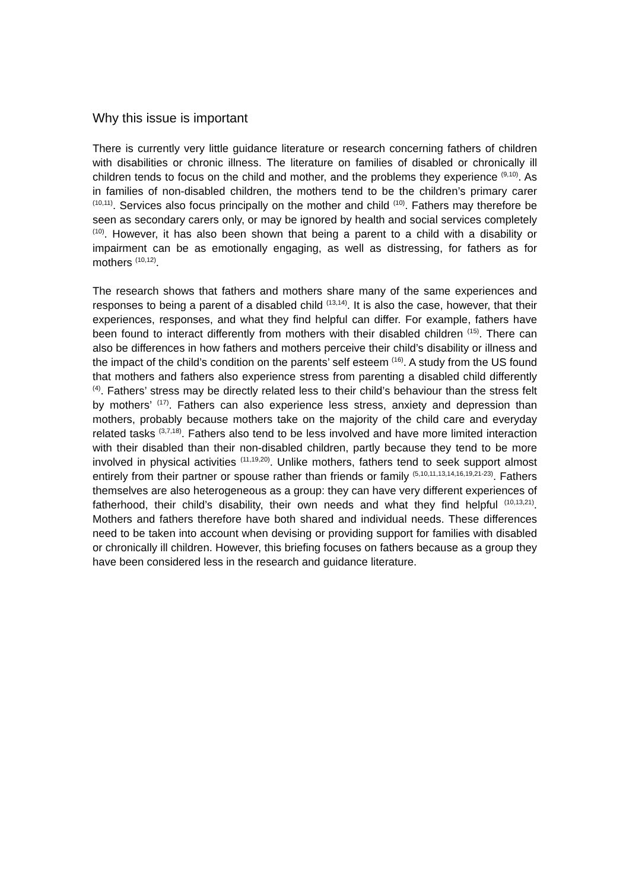Why this issue is important
There is currently very little guidance literature or research concerning fathers of children with disabilities or chronic illness. The literature on families of disabled or chronically ill children tends to focus on the child and mother, and the problems they experience <sup>(9,10)</sup>. As in families of non-disabled children, the mothers tend to be the children’s primary carer <sup>(10,11)</sup>. Services also focus principally on the mother and child <sup>(10)</sup>. Fathers may therefore be seen as secondary carers only, or may be ignored by health and social services completely <sup>(10)</sup>. However, it has also been shown that being a parent to a child with a disability or impairment can be as emotionally engaging, as well as distressing, for fathers as for mothers <sup>(10,12)</sup>.
The research shows that fathers and mothers share many of the same experiences and responses to being a parent of a disabled child <sup>(13,14)</sup>. It is also the case, however, that their experiences, responses, and what they find helpful can differ. For example, fathers have been found to interact differently from mothers with their disabled children <sup>(15)</sup>. There can also be differences in how fathers and mothers perceive their child’s disability or illness and the impact of the child’s condition on the parents’ self esteem <sup>(16)</sup>. A study from the US found that mothers and fathers also experience stress from parenting a disabled child differently <sup>(4)</sup>. Fathers’ stress may be directly related less to their child’s behaviour than the stress felt by mothers’ <sup>(17)</sup>. Fathers can also experience less stress, anxiety and depression than mothers, probably because mothers take on the majority of the child care and everyday related tasks <sup>(3,7,18)</sup>. Fathers also tend to be less involved and have more limited interaction with their disabled than their non-disabled children, partly because they tend to be more involved in physical activities <sup>(11,19,20)</sup>. Unlike mothers, fathers tend to seek support almost entirely from their partner or spouse rather than friends or family <sup>(5,10,11,13,14,16,19,21-23)</sup>. Fathers themselves are also heterogeneous as a group: they can have very different experiences of fatherhood, their child’s disability, their own needs and what they find helpful <sup>(10,13,21)</sup>. Mothers and fathers therefore have both shared and individual needs. These differences need to be taken into account when devising or providing support for families with disabled or chronically ill children. However, this briefing focuses on fathers because as a group they have been considered less in the research and guidance literature.